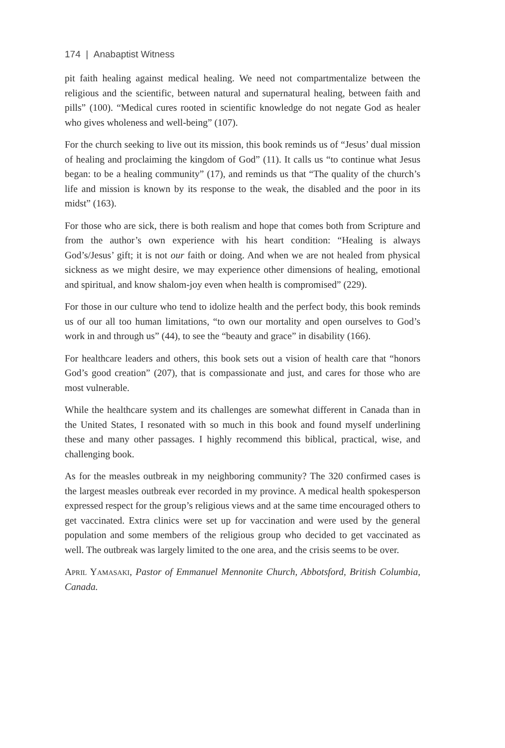174 | Anabaptist Witness
pit faith healing against medical healing. We need not compartmentalize between the religious and the scientific, between natural and supernatural healing, between faith and pills” (100). “Medical cures rooted in scientific knowledge do not negate God as healer who gives wholeness and well-being” (107).
For the church seeking to live out its mission, this book reminds us of “Jesus’ dual mission of healing and proclaiming the kingdom of God” (11). It calls us “to continue what Jesus began: to be a healing community” (17), and reminds us that “The quality of the church’s life and mission is known by its response to the weak, the disabled and the poor in its midst” (163).
For those who are sick, there is both realism and hope that comes both from Scripture and from the author’s own experience with his heart condition: “Healing is always God’s/Jesus’ gift; it is not our faith or doing. And when we are not healed from physical sickness as we might desire, we may experience other dimensions of healing, emotional and spiritual, and know shalom-joy even when health is compromised” (229).
For those in our culture who tend to idolize health and the perfect body, this book reminds us of our all too human limitations, “to own our mortality and open ourselves to God’s work in and through us” (44), to see the “beauty and grace” in disability (166).
For healthcare leaders and others, this book sets out a vision of health care that “honors God’s good creation” (207), that is compassionate and just, and cares for those who are most vulnerable.
While the healthcare system and its challenges are somewhat different in Canada than in the United States, I resonated with so much in this book and found myself underlining these and many other passages. I highly recommend this biblical, practical, wise, and challenging book.
As for the measles outbreak in my neighboring community? The 320 confirmed cases is the largest measles outbreak ever recorded in my province. A medical health spokesperson expressed respect for the group’s religious views and at the same time encouraged others to get vaccinated. Extra clinics were set up for vaccination and were used by the general population and some members of the religious group who decided to get vaccinated as well. The outbreak was largely limited to the one area, and the crisis seems to be over.
April Yamasaki, Pastor of Emmanuel Mennonite Church, Abbotsford, British Columbia, Canada.